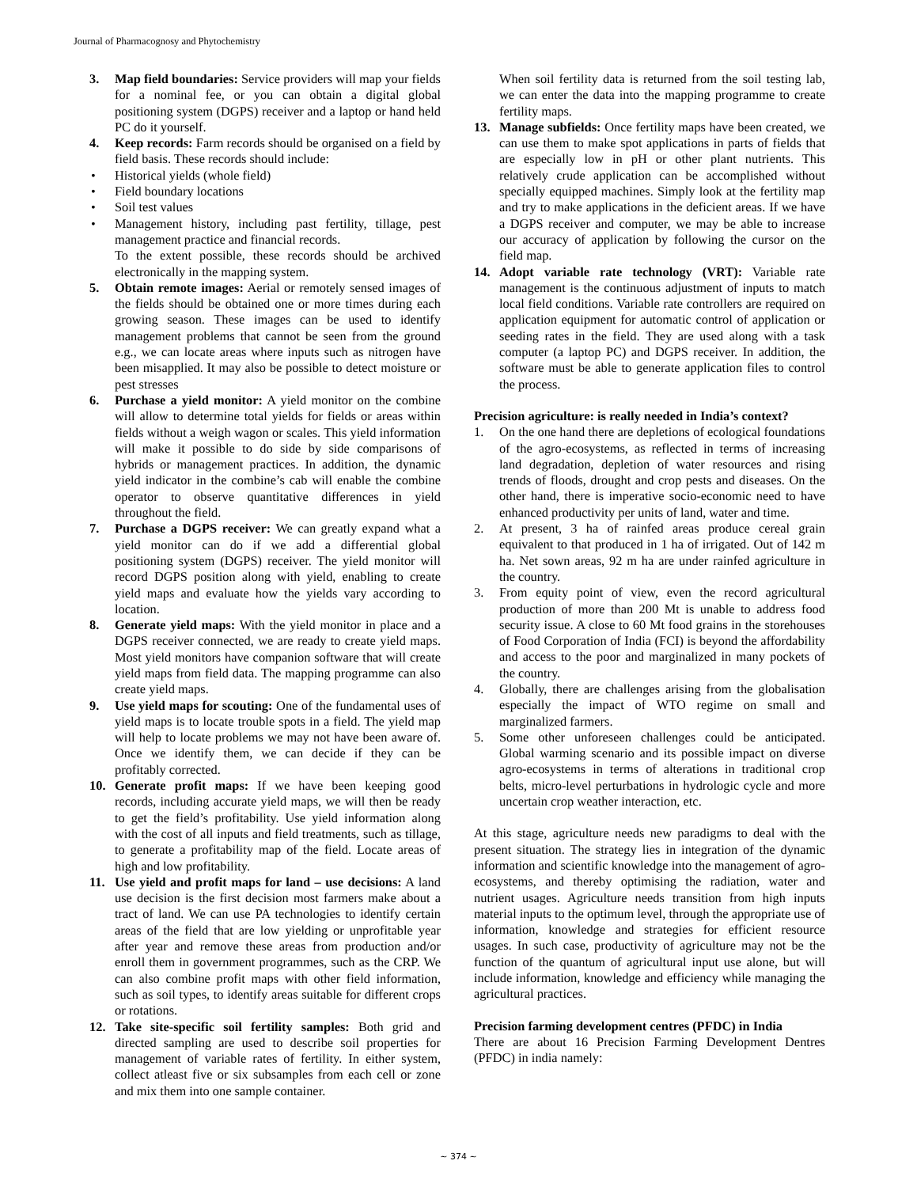Journal of Pharmacognosy and Phytochemistry
3. Map field boundaries: Service providers will map your fields for a nominal fee, or you can obtain a digital global positioning system (DGPS) receiver and a laptop or hand held PC do it yourself.
4. Keep records: Farm records should be organised on a field by field basis. These records should include:
• Historical yields (whole field)
• Field boundary locations
• Soil test values
• Management history, including past fertility, tillage, pest management practice and financial records.
To the extent possible, these records should be archived electronically in the mapping system.
5. Obtain remote images: Aerial or remotely sensed images of the fields should be obtained one or more times during each growing season. These images can be used to identify management problems that cannot be seen from the ground e.g., we can locate areas where inputs such as nitrogen have been misapplied. It may also be possible to detect moisture or pest stresses
6. Purchase a yield monitor: A yield monitor on the combine will allow to determine total yields for fields or areas within fields without a weigh wagon or scales. This yield information will make it possible to do side by side comparisons of hybrids or management practices. In addition, the dynamic yield indicator in the combine’s cab will enable the combine operator to observe quantitative differences in yield throughout the field.
7. Purchase a DGPS receiver: We can greatly expand what a yield monitor can do if we add a differential global positioning system (DGPS) receiver. The yield monitor will record DGPS position along with yield, enabling to create yield maps and evaluate how the yields vary according to location.
8. Generate yield maps: With the yield monitor in place and a DGPS receiver connected, we are ready to create yield maps. Most yield monitors have companion software that will create yield maps from field data. The mapping programme can also create yield maps.
9. Use yield maps for scouting: One of the fundamental uses of yield maps is to locate trouble spots in a field. The yield map will help to locate problems we may not have been aware of. Once we identify them, we can decide if they can be profitably corrected.
10. Generate profit maps: If we have been keeping good records, including accurate yield maps, we will then be ready to get the field’s profitability. Use yield information along with the cost of all inputs and field treatments, such as tillage, to generate a profitability map of the field. Locate areas of high and low profitability.
11. Use yield and profit maps for land – use decisions: A land use decision is the first decision most farmers make about a tract of land. We can use PA technologies to identify certain areas of the field that are low yielding or unprofitable year after year and remove these areas from production and/or enroll them in government programmes, such as the CRP. We can also combine profit maps with other field information, such as soil types, to identify areas suitable for different crops or rotations.
12. Take site-specific soil fertility samples: Both grid and directed sampling are used to describe soil properties for management of variable rates of fertility. In either system, collect atleast five or six subsamples from each cell or zone and mix them into one sample container.
When soil fertility data is returned from the soil testing lab, we can enter the data into the mapping programme to create fertility maps.
13. Manage subfields: Once fertility maps have been created, we can use them to make spot applications in parts of fields that are especially low in pH or other plant nutrients. This relatively crude application can be accomplished without specially equipped machines. Simply look at the fertility map and try to make applications in the deficient areas. If we have a DGPS receiver and computer, we may be able to increase our accuracy of application by following the cursor on the field map.
14. Adopt variable rate technology (VRT): Variable rate management is the continuous adjustment of inputs to match local field conditions. Variable rate controllers are required on application equipment for automatic control of application or seeding rates in the field. They are used along with a task computer (a laptop PC) and DGPS receiver. In addition, the software must be able to generate application files to control the process.
Precision agriculture: is really needed in India’s context?
1. On the one hand there are depletions of ecological foundations of the agro-ecosystems, as reflected in terms of increasing land degradation, depletion of water resources and rising trends of floods, drought and crop pests and diseases. On the other hand, there is imperative socio-economic need to have enhanced productivity per units of land, water and time.
2. At present, 3 ha of rainfed areas produce cereal grain equivalent to that produced in 1 ha of irrigated. Out of 142 m ha. Net sown areas, 92 m ha are under rainfed agriculture in the country.
3. From equity point of view, even the record agricultural production of more than 200 Mt is unable to address food security issue. A close to 60 Mt food grains in the storehouses of Food Corporation of India (FCI) is beyond the affordability and access to the poor and marginalized in many pockets of the country.
4. Globally, there are challenges arising from the globalisation especially the impact of WTO regime on small and marginalized farmers.
5. Some other unforeseen challenges could be anticipated. Global warming scenario and its possible impact on diverse agro-ecosystems in terms of alterations in traditional crop belts, micro-level perturbations in hydrologic cycle and more uncertain crop weather interaction, etc.
At this stage, agriculture needs new paradigms to deal with the present situation. The strategy lies in integration of the dynamic information and scientific knowledge into the management of agro-ecosystems, and thereby optimising the radiation, water and nutrient usages. Agriculture needs transition from high inputs material inputs to the optimum level, through the appropriate use of information, knowledge and strategies for efficient resource usages. In such case, productivity of agriculture may not be the function of the quantum of agricultural input use alone, but will include information, knowledge and efficiency while managing the agricultural practices.
Precision farming development centres (PFDC) in India
There are about 16 Precision Farming Development Dentres (PFDC) in india namely:
~ 374 ~